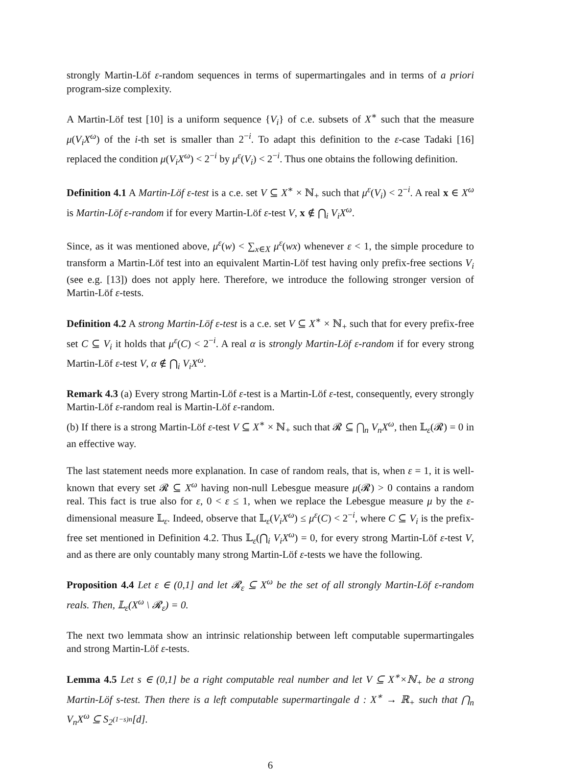strongly Martin-Löf ε-random sequences in terms of supermartingales and in terms of a priori program-size complexity.
A Martin-Löf test [10] is a uniform sequence {V<sub>i</sub>} of c.e. subsets of X<sup>∗</sup> such that the measure μ(V<sub>i</sub>X<sup>ω</sup>) of the i-th set is smaller than 2<sup>−i</sup>. To adapt this definition to the ε-case Tadaki [16] replaced the condition μ(V<sub>i</sub>X<sup>ω</sup>) < 2<sup>−i</sup> by μ<sup>ε</sup>(V<sub>i</sub>) < 2<sup>−i</sup>. Thus one obtains the following definition.
Definition 4.1 A Martin-Löf ε-test is a c.e. set V ⊆ X<sup>∗</sup> × ℕ<sub>+</sub> such that μ<sup>ε</sup>(V<sub>i</sub>) < 2<sup>−i</sup>. A real x ∈ X<sup>ω</sup> is Martin-Löf ε-random if for every Martin-Löf ε-test V, x ∉ ⋂<sub>i</sub> V<sub>i</sub>X<sup>ω</sup>.
Since, as it was mentioned above, μ<sup>ε</sup>(w) < ∑<sub>x∈X</sub> μ<sup>ε</sup>(wx) whenever ε < 1, the simple procedure to transform a Martin-Löf test into an equivalent Martin-Löf test having only prefix-free sections V<sub>i</sub> (see e.g. [13]) does not apply here. Therefore, we introduce the following stronger version of Martin-Löf ε-tests.
Definition 4.2 A strong Martin-Löf ε-test is a c.e. set V ⊆ X<sup>∗</sup> × ℕ<sub>+</sub> such that for every prefix-free set C ⊆ V<sub>i</sub> it holds that μ<sup>ε</sup>(C) < 2<sup>−i</sup>. A real α is strongly Martin-Löf ε-random if for every strong Martin-Löf ε-test V, α ∉ ⋂<sub>i</sub> V<sub>i</sub>X<sup>ω</sup>.
Remark 4.3 (a) Every strong Martin-Löf ε-test is a Martin-Löf ε-test, consequently, every strongly Martin-Löf ε-random real is Martin-Löf ε-random.
(b) If there is a strong Martin-Löf ε-test V ⊆ X<sup>∗</sup> × ℕ<sub>+</sub> such that 𝓡 ⊆ ⋂<sub>n</sub> V<sub>n</sub>X<sup>ω</sup>, then 𝕃<sub>ε</sub>(𝓡) = 0 in an effective way.
The last statement needs more explanation. In case of random reals, that is, when ε = 1, it is well-known that every set 𝓡 ⊆ X<sup>ω</sup> having non-null Lebesgue measure μ(𝓡) > 0 contains a random real. This fact is true also for ε, 0 < ε ≤ 1, when we replace the Lebesgue measure μ by the ε-dimensional measure 𝕃<sub>ε</sub>. Indeed, observe that 𝕃<sub>ε</sub>(V<sub>i</sub>X<sup>ω</sup>) ≤ μ<sup>ε</sup>(C) < 2<sup>−i</sup>, where C ⊆ V<sub>i</sub> is the prefix-free set mentioned in Definition 4.2. Thus 𝕃<sub>ε</sub>(⋂<sub>i</sub> V<sub>i</sub>X<sup>ω</sup>) = 0, for every strong Martin-Löf ε-test V, and as there are only countably many strong Martin-Löf ε-tests we have the following.
Proposition 4.4 Let ε ∈ (0,1] and let 𝓡<sub>ε</sub> ⊆ X<sup>ω</sup> be the set of all strongly Martin-Löf ε-random reals. Then, 𝕃<sub>ε</sub>(X<sup>ω</sup> \ 𝓡<sub>ε</sub>) = 0.
The next two lemmata show an intrinsic relationship between left computable supermartingales and strong Martin-Löf ε-tests.
Lemma 4.5 Let s ∈ (0,1] be a right computable real number and let V ⊆ X<sup>∗</sup>×ℕ<sub>+</sub> be a strong Martin-Löf s-test. Then there is a left computable supermartingale d : X<sup>∗</sup> → ℝ<sub>+</sub> such that ⋂<sub>n</sub> V<sub>n</sub>X<sup>ω</sup> ⊆ S<sub>2<sup>(1−s)n</sup></sub>[d].
6